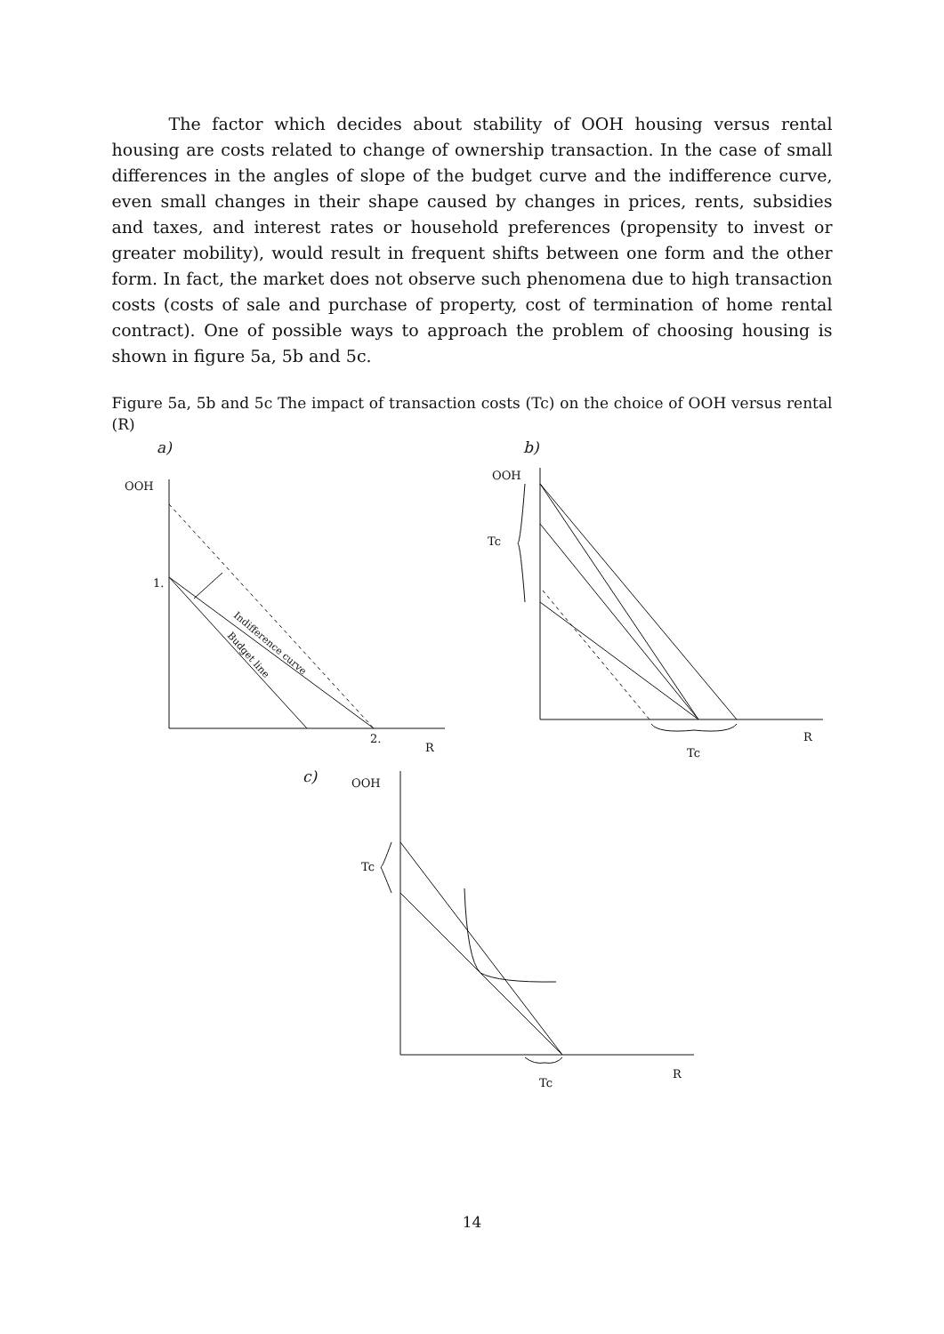The factor which decides about stability of OOH housing versus rental housing are costs related to change of ownership transaction. In the case of small differences in the angles of slope of the budget curve and the indifference curve, even small changes in their shape caused by changes in prices, rents, subsidies and taxes, and interest rates or household preferences (propensity to invest or greater mobility), would result in frequent shifts between one form and the other form. In fact, the market does not observe such phenomena due to high transaction costs (costs of sale and purchase of property, cost of termination of home rental contract). One of possible ways to approach the problem of choosing housing is shown in figure 5a, 5b and 5c.
Figure 5a, 5b and 5c The impact of transaction costs (Tc) on the choice of OOH versus rental (R)
a)
b)
c)
OOH
1.
2.
R
OOH
Tc
R
Tc
OOH
Tc
R
Tc
Indifference curve
Budget line
14